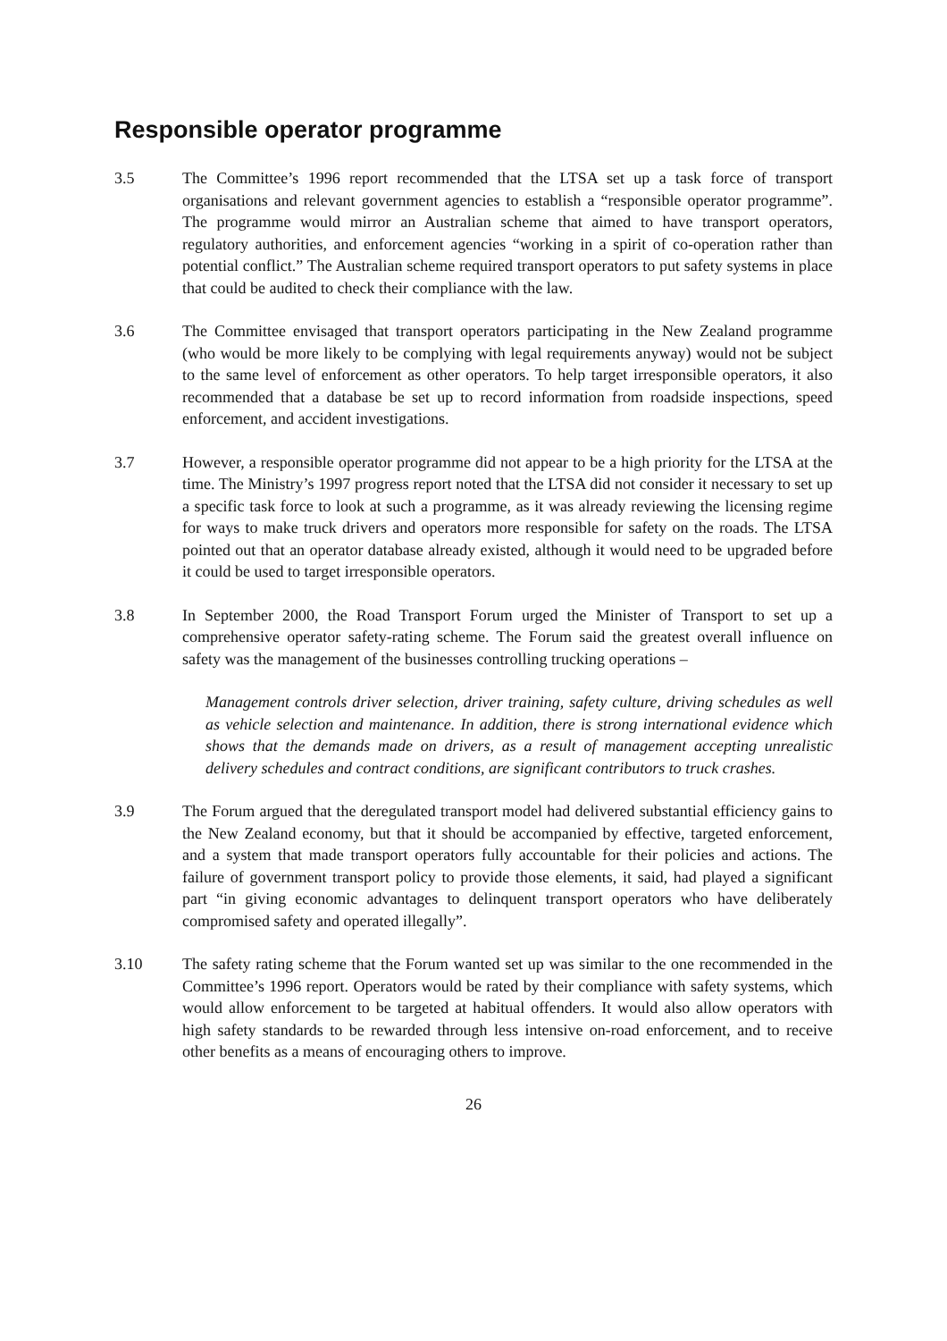Responsible operator programme
3.5 The Committee’s 1996 report recommended that the LTSA set up a task force of transport organisations and relevant government agencies to establish a “responsible operator programme”. The programme would mirror an Australian scheme that aimed to have transport operators, regulatory authorities, and enforcement agencies “working in a spirit of co-operation rather than potential conflict.” The Australian scheme required transport operators to put safety systems in place that could be audited to check their compliance with the law.
3.6 The Committee envisaged that transport operators participating in the New Zealand programme (who would be more likely to be complying with legal requirements anyway) would not be subject to the same level of enforcement as other operators. To help target irresponsible operators, it also recommended that a database be set up to record information from roadside inspections, speed enforcement, and accident investigations.
3.7 However, a responsible operator programme did not appear to be a high priority for the LTSA at the time. The Ministry’s 1997 progress report noted that the LTSA did not consider it necessary to set up a specific task force to look at such a programme, as it was already reviewing the licensing regime for ways to make truck drivers and operators more responsible for safety on the roads. The LTSA pointed out that an operator database already existed, although it would need to be upgraded before it could be used to target irresponsible operators.
3.8 In September 2000, the Road Transport Forum urged the Minister of Transport to set up a comprehensive operator safety-rating scheme. The Forum said the greatest overall influence on safety was the management of the businesses controlling trucking operations –
Management controls driver selection, driver training, safety culture, driving schedules as well as vehicle selection and maintenance. In addition, there is strong international evidence which shows that the demands made on drivers, as a result of management accepting unrealistic delivery schedules and contract conditions, are significant contributors to truck crashes.
3.9 The Forum argued that the deregulated transport model had delivered substantial efficiency gains to the New Zealand economy, but that it should be accompanied by effective, targeted enforcement, and a system that made transport operators fully accountable for their policies and actions. The failure of government transport policy to provide those elements, it said, had played a significant part “in giving economic advantages to delinquent transport operators who have deliberately compromised safety and operated illegally”.
3.10 The safety rating scheme that the Forum wanted set up was similar to the one recommended in the Committee’s 1996 report. Operators would be rated by their compliance with safety systems, which would allow enforcement to be targeted at habitual offenders. It would also allow operators with high safety standards to be rewarded through less intensive on-road enforcement, and to receive other benefits as a means of encouraging others to improve.
26